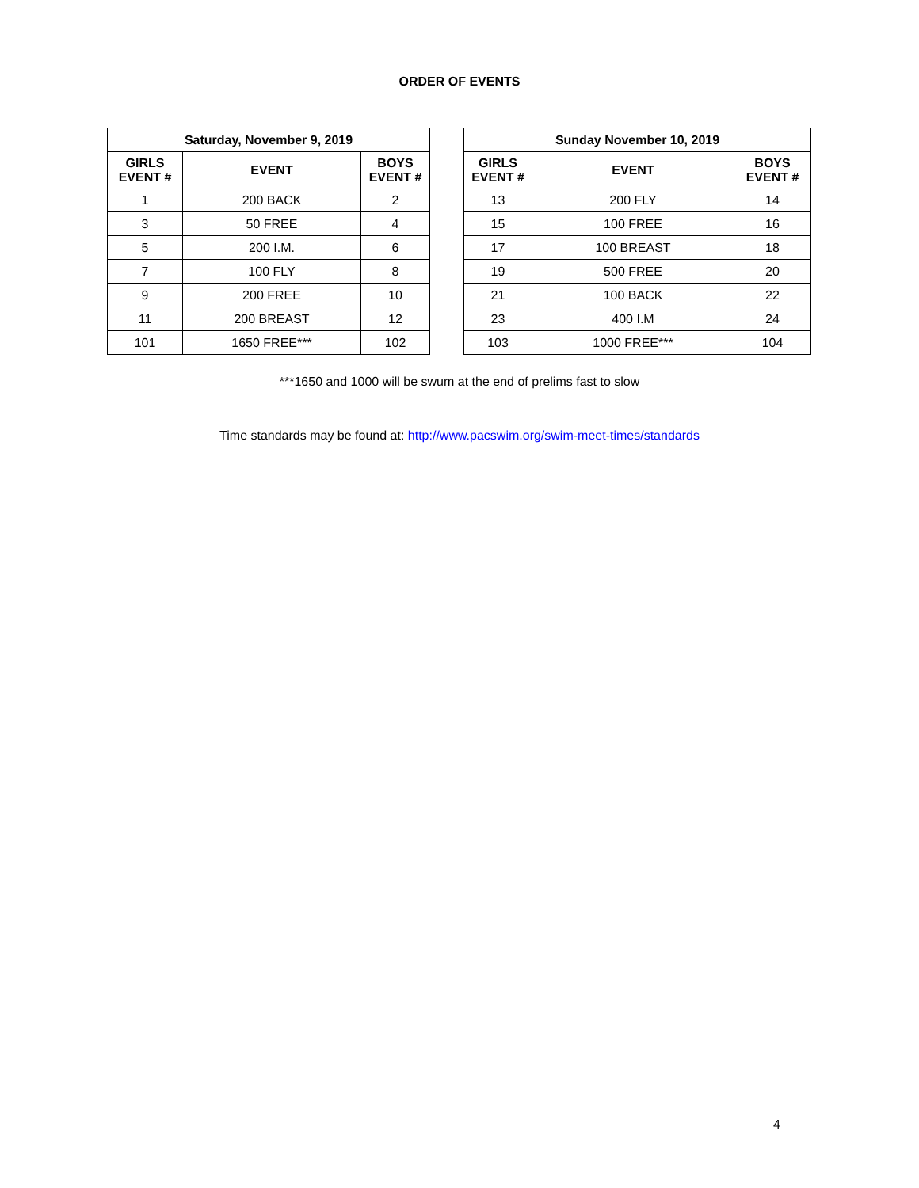ORDER OF EVENTS
| Saturday, November 9, 2019 | | |
| --- | --- | --- |
| GIRLS EVENT # | EVENT | BOYS EVENT # |
| 1 | 200 BACK | 2 |
| 3 | 50 FREE | 4 |
| 5 | 200 I.M. | 6 |
| 7 | 100 FLY | 8 |
| 9 | 200 FREE | 10 |
| 11 | 200 BREAST | 12 |
| 101 | 1650 FREE*** | 102 |
| Sunday November 10, 2019 | | |
| --- | --- | --- |
| GIRLS EVENT # | EVENT | BOYS EVENT # |
| 13 | 200 FLY | 14 |
| 15 | 100 FREE | 16 |
| 17 | 100 BREAST | 18 |
| 19 | 500 FREE | 20 |
| 21 | 100 BACK | 22 |
| 23 | 400 I.M | 24 |
| 103 | 1000 FREE*** | 104 |
***1650 and 1000 will be swum at the end of prelims fast to slow
Time standards may be found at: http://www.pacswim.org/swim-meet-times/standards
4